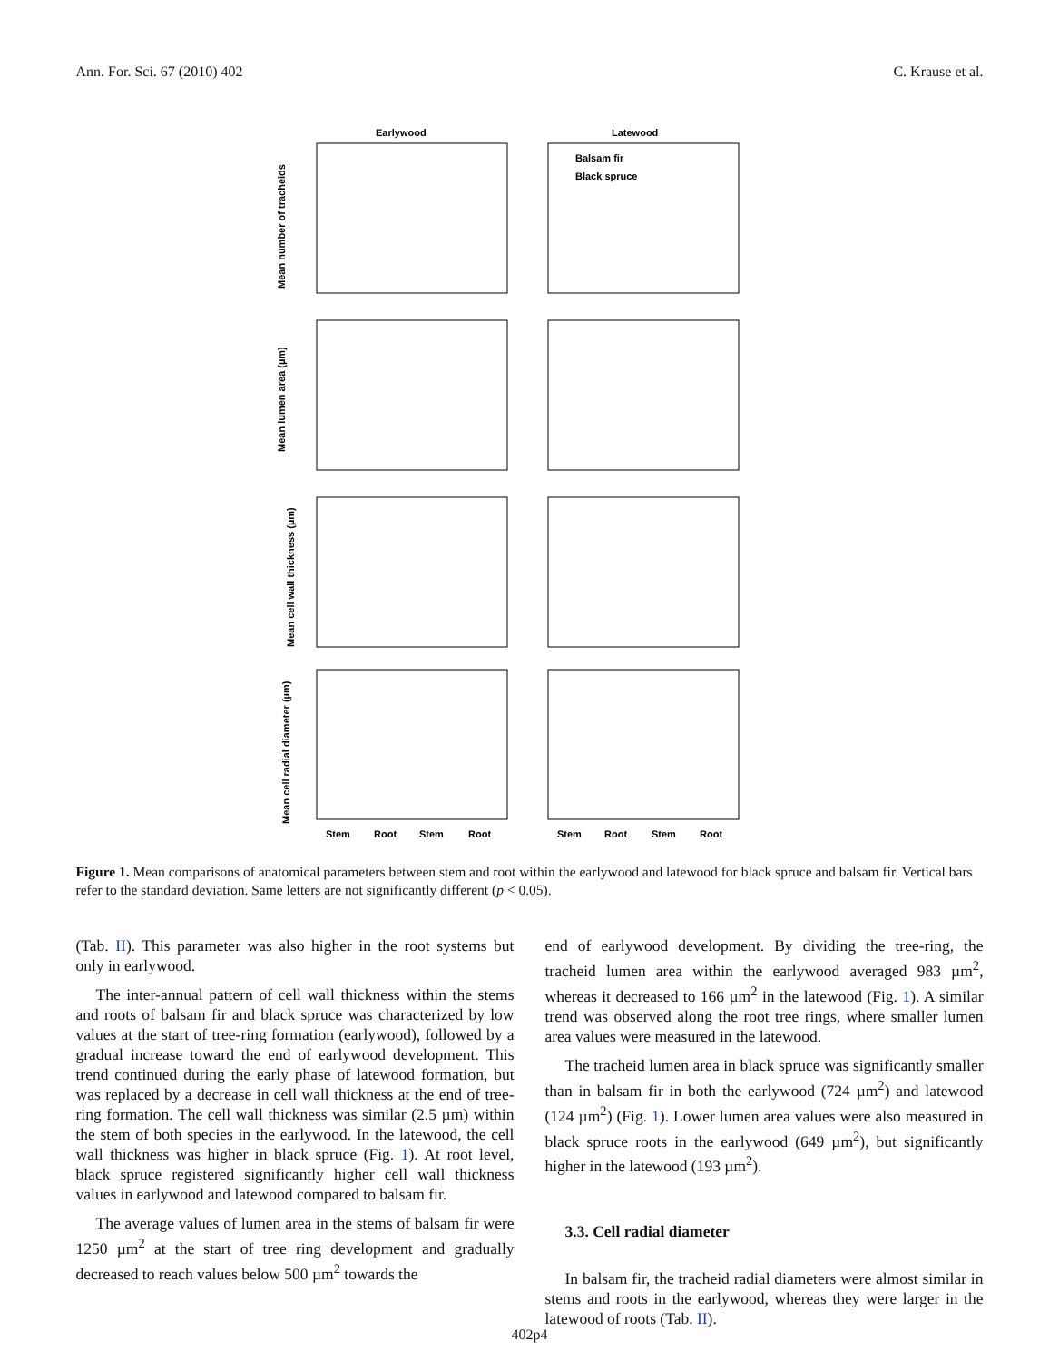Ann. For. Sci. 67 (2010) 402 C. Krause et al.
Earlywood
Latewood
Mean number of tracheids
Mean lumen area (µm)
Mean cell wall thickness (µm)
Mean cell radial diameter (µm)
Stem
Root
Stem
Root
Stem
Root
Stem
Root
Balsam fir
Black spruce
Figure 1. Mean comparisons of anatomical parameters between stem and root within the earlywood and latewood for black spruce and balsam fir. Vertical bars refer to the standard deviation. Same letters are not significantly different (p < 0.05).
(Tab. II). This parameter was also higher in the root systems but only in earlywood.
The inter-annual pattern of cell wall thickness within the stems and roots of balsam fir and black spruce was characterized by low values at the start of tree-ring formation (earlywood), followed by a gradual increase toward the end of earlywood development. This trend continued during the early phase of latewood formation, but was replaced by a decrease in cell wall thickness at the end of tree-ring formation. The cell wall thickness was similar (2.5 µm) within the stem of both species in the earlywood. In the latewood, the cell wall thickness was higher in black spruce (Fig. 1). At root level, black spruce registered significantly higher cell wall thickness values in earlywood and latewood compared to balsam fir.
The average values of lumen area in the stems of balsam fir were 1250 µm<sup>2</sup> at the start of tree ring development and gradually decreased to reach values below 500 µm<sup>2</sup> towards the
end of earlywood development. By dividing the tree-ring, the tracheid lumen area within the earlywood averaged 983 µm<sup>2</sup>, whereas it decreased to 166 µm<sup>2</sup> in the latewood (Fig. 1). A similar trend was observed along the root tree rings, where smaller lumen area values were measured in the latewood.
The tracheid lumen area in black spruce was significantly smaller than in balsam fir in both the earlywood (724 µm<sup>2</sup>) and latewood (124 µm<sup>2</sup>) (Fig. 1). Lower lumen area values were also measured in black spruce roots in the earlywood (649 µm<sup>2</sup>), but significantly higher in the latewood (193 µm<sup>2</sup>).
3.3. Cell radial diameter
In balsam fir, the tracheid radial diameters were almost similar in stems and roots in the earlywood, whereas they were larger in the latewood of roots (Tab. II).
402p4